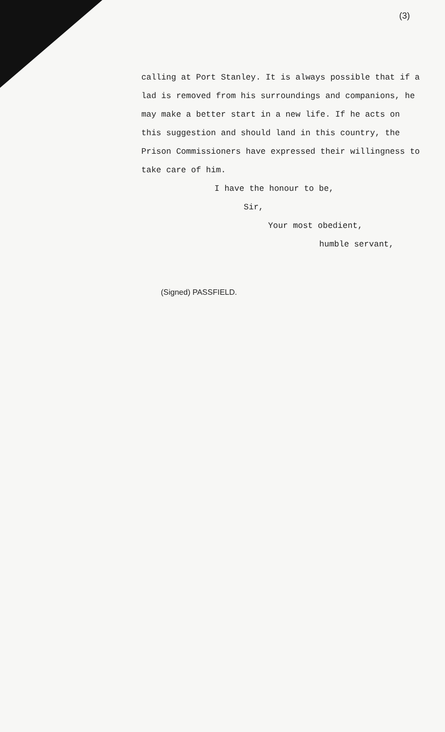(3)
calling at Port Stanley. It is always possible that if a lad is removed from his surroundings and companions, he may make a better start in a new life. If he acts on this suggestion and should land in this country, the Prison Commissioners have expressed their willingness to take care of him.
I have the honour to be,
Sir,
Your most obedient,
humble servant,
(Signed) PASSFIELD.